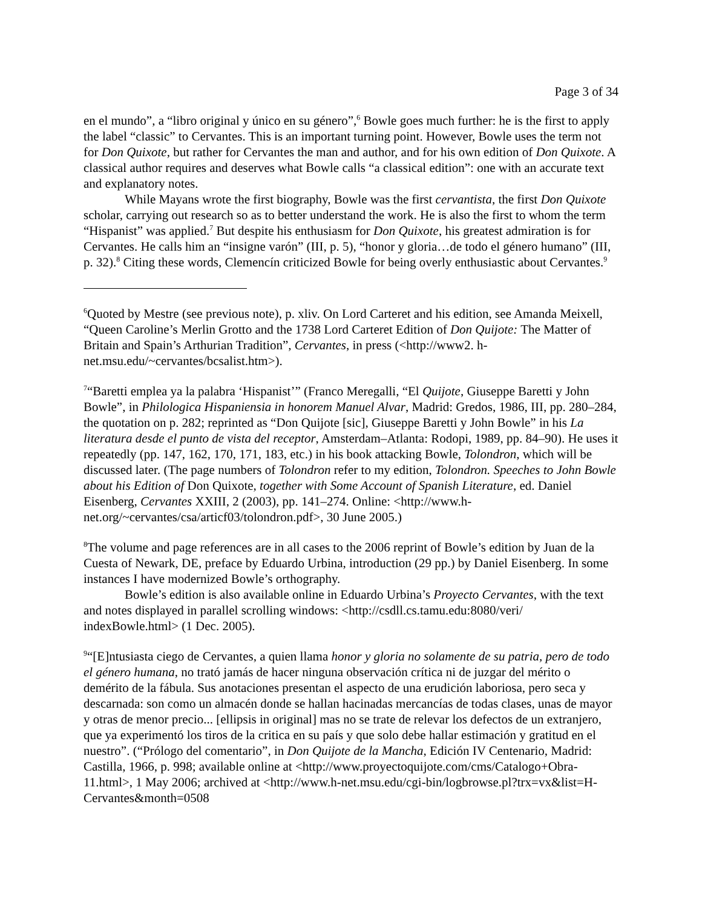Page 3 of 34
en el mundo”, a “libro original y único en su género”,<sup>6</sup> Bowle goes much further: he is the first to apply the label “classic” to Cervantes. This is an important turning point. However, Bowle uses the term not for Don Quixote, but rather for Cervantes the man and author, and for his own edition of Don Quixote. A classical author requires and deserves what Bowle calls “a classical edition”: one with an accurate text and explanatory notes.
While Mayans wrote the first biography, Bowle was the first cervantista, the first Don Quixote scholar, carrying out research so as to better understand the work. He is also the first to whom the term “Hispanist” was applied.<sup>7</sup> But despite his enthusiasm for Don Quixote, his greatest admiration is for Cervantes. He calls him an “insigne varón” (III, p. 5), “honor y gloria…de todo el género humano” (III, p. 32).<sup>8</sup> Citing these words, Clemencín criticized Bowle for being overly enthusiastic about Cervantes.<sup>9</sup>
<sup>6</sup> Quoted by Mestre (see previous note), p. xliv. On Lord Carteret and his edition, see Amanda Meixell, “Queen Caroline’s Merlin Grotto and the 1738 Lord Carteret Edition of Don Quijote: The Matter of Britain and Spain’s Arthurian Tradition”, Cervantes, in press (<http://www2. h-net.msu.edu/~cervantes/bcsalist.htm>).
<sup>7</sup> “Baretti emplea ya la palabra ‘Hispanist’” (Franco Meregalli, “El Quijote, Giuseppe Baretti y John Bowle”, in Philologica Hispaniensia in honorem Manuel Alvar, Madrid: Gredos, 1986, III, pp. 280–284, the quotation on p. 282; reprinted as “Don Quijote [sic], Giuseppe Baretti y John Bowle” in his La literatura desde el punto de vista del receptor, Amsterdam–Atlanta: Rodopi, 1989, pp. 84–90). He uses it repeatedly (pp. 147, 162, 170, 171, 183, etc.) in his book attacking Bowle, Tolondron, which will be discussed later. (The page numbers of Tolondron refer to my edition, Tolondron. Speeches to John Bowle about his Edition of Don Quixote, together with Some Account of Spanish Literature, ed. Daniel Eisenberg, Cervantes XXIII, 2 (2003), pp. 141–274. Online: <http://www.h-net.org/~cervantes/csa/articf03/tolondron.pdf>, 30 June 2005.)
<sup>8</sup> The volume and page references are in all cases to the 2006 reprint of Bowle’s edition by Juan de la Cuesta of Newark, DE, preface by Eduardo Urbina, introduction (29 pp.) by Daniel Eisenberg. In some instances I have modernized Bowle’s orthography.
Bowle’s edition is also available online in Eduardo Urbina’s Proyecto Cervantes, with the text and notes displayed in parallel scrolling windows: <http://csdll.cs.tamu.edu:8080/veri/ indexBowle.html> (1 Dec. 2005).
<sup>9</sup> “[E]ntusiasta ciego de Cervantes, a quien llama honor y gloria no solamente de su patria, pero de todo el género humana, no trató jamás de hacer ninguna observación crítica ni de juzgar del mérito o demérito de la fábula. Sus anotaciones presentan el aspecto de una erudición laboriosa, pero seca y descarnada: son como un almacén donde se hallan hacinadas mercancías de todas clases, unas de mayor y otras de menor precio... [ellipsis in original] mas no se trate de relevar los defectos de un extranjero, que ya experimentó los tiros de la critica en su país y que solo debe hallar estimación y gratitud en el nuestro”. (“Prólogo del comentario”, in Don Quijote de la Mancha, Edición IV Centenario, Madrid: Castilla, 1966, p. 998; available online at <http://www.proyectoquijote.com/cms/Catalogo+Obra-11.html>, 1 May 2006; archived at <http://www.h-net.msu.edu/cgi-bin/logbrowse.pl?trx=vx&list=H-Cervantes&month=0508